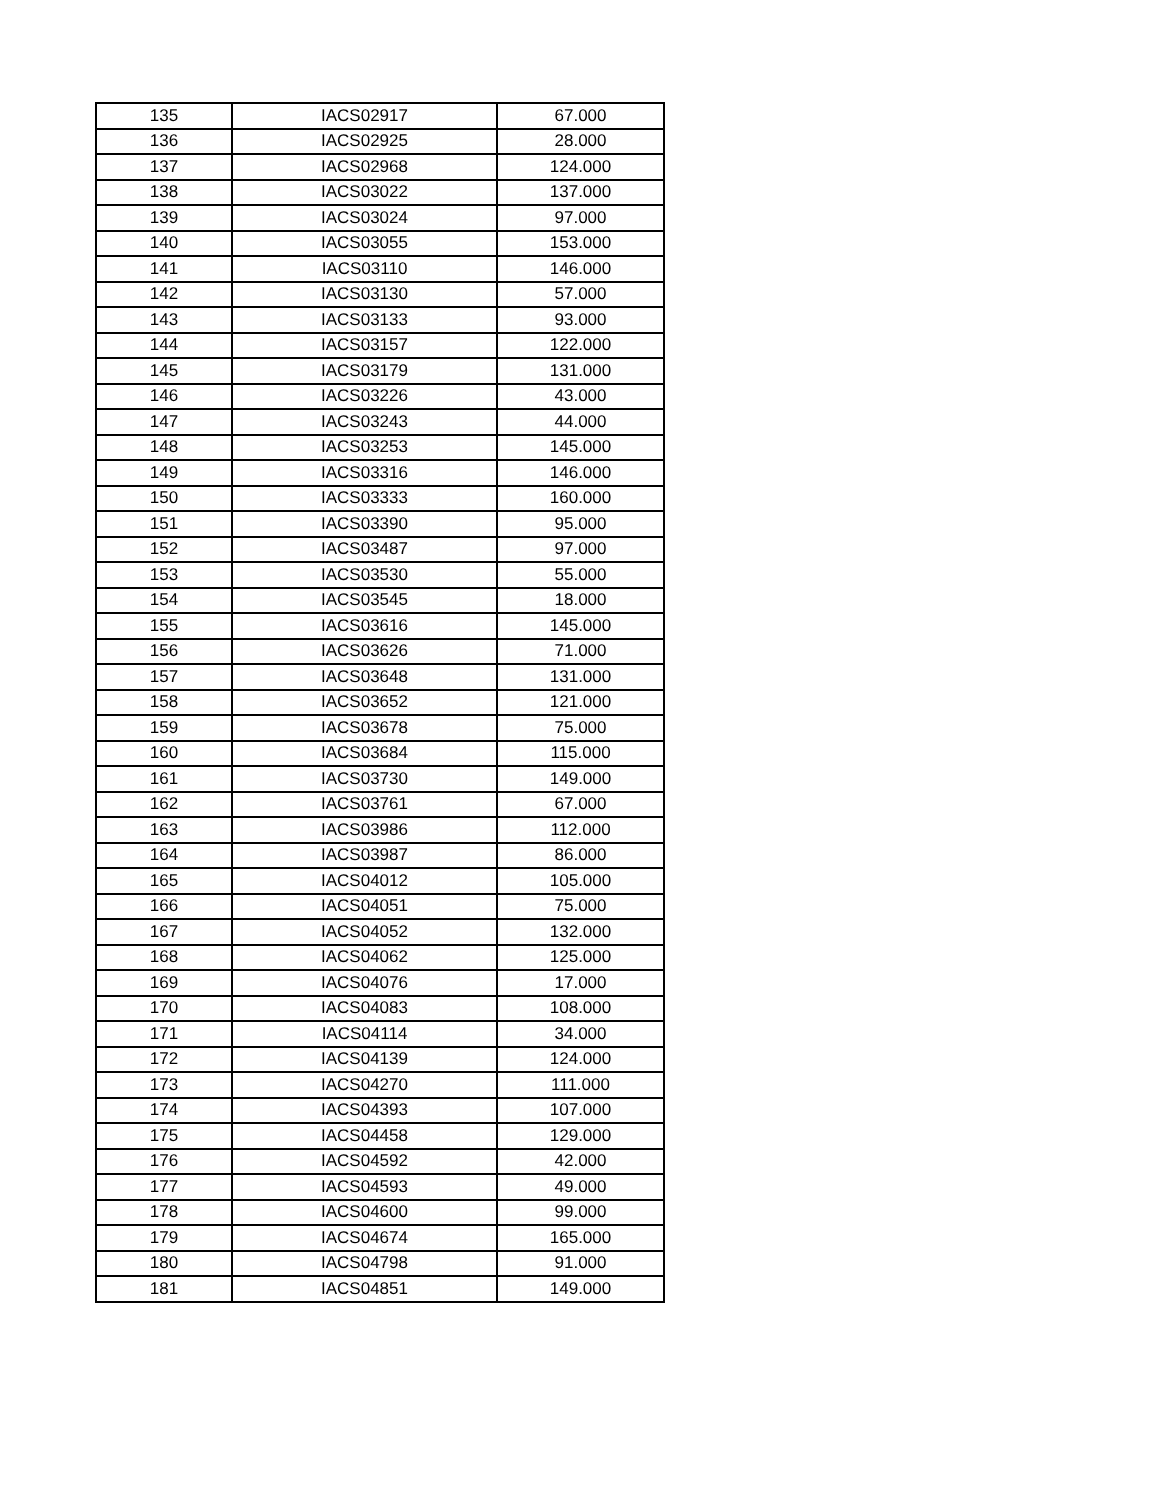| 135 | IACS02917 | 67.000 |
| 136 | IACS02925 | 28.000 |
| 137 | IACS02968 | 124.000 |
| 138 | IACS03022 | 137.000 |
| 139 | IACS03024 | 97.000 |
| 140 | IACS03055 | 153.000 |
| 141 | IACS03110 | 146.000 |
| 142 | IACS03130 | 57.000 |
| 143 | IACS03133 | 93.000 |
| 144 | IACS03157 | 122.000 |
| 145 | IACS03179 | 131.000 |
| 146 | IACS03226 | 43.000 |
| 147 | IACS03243 | 44.000 |
| 148 | IACS03253 | 145.000 |
| 149 | IACS03316 | 146.000 |
| 150 | IACS03333 | 160.000 |
| 151 | IACS03390 | 95.000 |
| 152 | IACS03487 | 97.000 |
| 153 | IACS03530 | 55.000 |
| 154 | IACS03545 | 18.000 |
| 155 | IACS03616 | 145.000 |
| 156 | IACS03626 | 71.000 |
| 157 | IACS03648 | 131.000 |
| 158 | IACS03652 | 121.000 |
| 159 | IACS03678 | 75.000 |
| 160 | IACS03684 | 115.000 |
| 161 | IACS03730 | 149.000 |
| 162 | IACS03761 | 67.000 |
| 163 | IACS03986 | 112.000 |
| 164 | IACS03987 | 86.000 |
| 165 | IACS04012 | 105.000 |
| 166 | IACS04051 | 75.000 |
| 167 | IACS04052 | 132.000 |
| 168 | IACS04062 | 125.000 |
| 169 | IACS04076 | 17.000 |
| 170 | IACS04083 | 108.000 |
| 171 | IACS04114 | 34.000 |
| 172 | IACS04139 | 124.000 |
| 173 | IACS04270 | 111.000 |
| 174 | IACS04393 | 107.000 |
| 175 | IACS04458 | 129.000 |
| 176 | IACS04592 | 42.000 |
| 177 | IACS04593 | 49.000 |
| 178 | IACS04600 | 99.000 |
| 179 | IACS04674 | 165.000 |
| 180 | IACS04798 | 91.000 |
| 181 | IACS04851 | 149.000 |